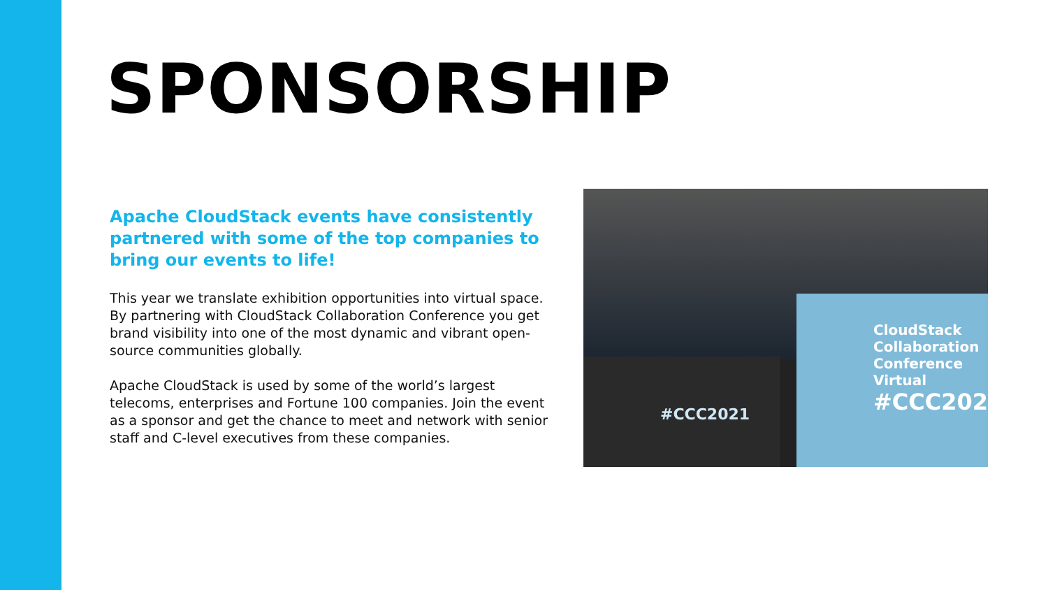SPONSORSHIP
Apache CloudStack events have consistently partnered with some of the top companies to bring our events to life!
This year we translate exhibition opportunities into virtual space. By partnering with CloudStack Collaboration Conference you get brand visibility into one of the most dynamic and vibrant open-source communities globally.
Apache CloudStack is used by some of the world’s largest telecoms, enterprises and Fortune 100 companies. Join the event as a sponsor and get the chance to meet and network with senior staff and C-level executives from these companies.
#CCC2021
CloudStack
Collaboration
Conference
Virtual
#CCC2021